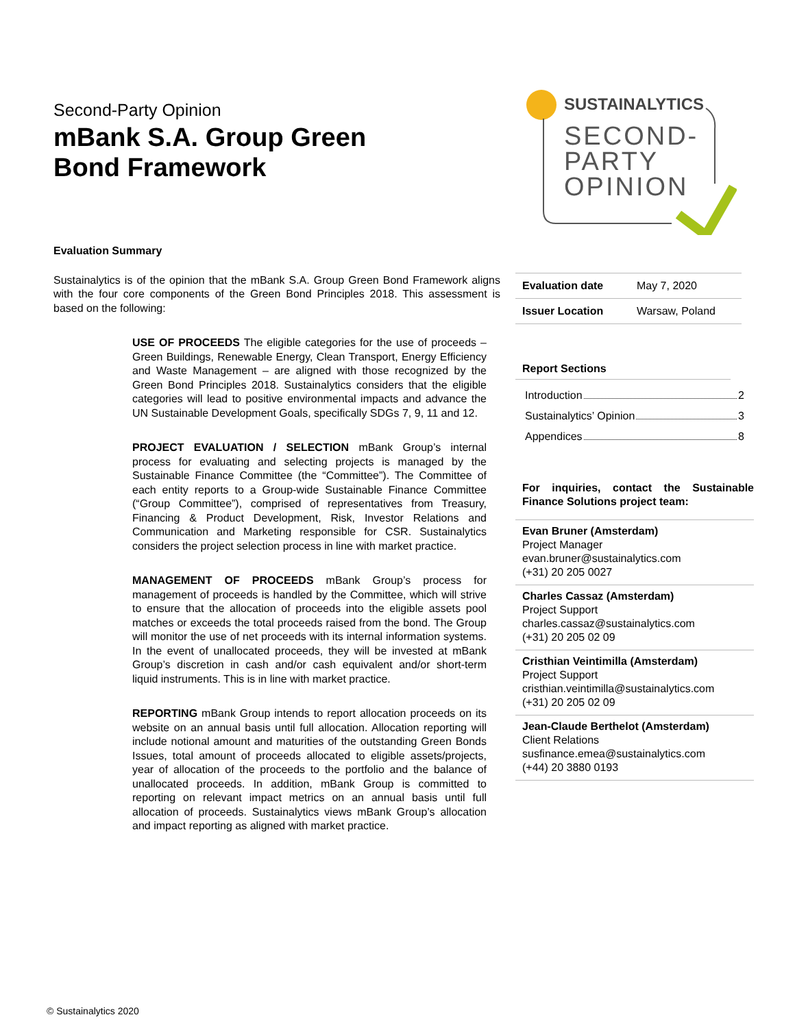Second-Party Opinion
mBank S.A. Group Green Bond Framework
SUSTAINALYTICS
SECOND-
PARTY
OPINION
Evaluation Summary
Sustainalytics is of the opinion that the mBank S.A. Group Green Bond Framework aligns with the four core components of the Green Bond Principles 2018. This assessment is based on the following:
USE OF PROCEEDS The eligible categories for the use of proceeds – Green Buildings, Renewable Energy, Clean Transport, Energy Efficiency and Waste Management – are aligned with those recognized by the Green Bond Principles 2018. Sustainalytics considers that the eligible categories will lead to positive environmental impacts and advance the UN Sustainable Development Goals, specifically SDGs 7, 9, 11 and 12.
PROJECT EVALUATION / SELECTION mBank Group’s internal process for evaluating and selecting projects is managed by the Sustainable Finance Committee (the “Committee”). The Committee of each entity reports to a Group-wide Sustainable Finance Committee (“Group Committee”), comprised of representatives from Treasury, Financing & Product Development, Risk, Investor Relations and Communication and Marketing responsible for CSR. Sustainalytics considers the project selection process in line with market practice.
MANAGEMENT OF PROCEEDS mBank Group’s process for management of proceeds is handled by the Committee, which will strive to ensure that the allocation of proceeds into the eligible assets pool matches or exceeds the total proceeds raised from the bond. The Group will monitor the use of net proceeds with its internal information systems. In the event of unallocated proceeds, they will be invested at mBank Group’s discretion in cash and/or cash equivalent and/or short-term liquid instruments. This is in line with market practice.
REPORTING mBank Group intends to report allocation proceeds on its website on an annual basis until full allocation. Allocation reporting will include notional amount and maturities of the outstanding Green Bonds Issues, total amount of proceeds allocated to eligible assets/projects, year of allocation of the proceeds to the portfolio and the balance of unallocated proceeds. In addition, mBank Group is committed to reporting on relevant impact metrics on an annual basis until full allocation of proceeds. Sustainalytics views mBank Group’s allocation and impact reporting as aligned with market practice.
| Evaluation date | May 7, 2020 |
| Issuer Location | Warsaw, Poland |
Report Sections
Introduction 2
Sustainalytics’ Opinion 3
Appendices 8
For inquiries, contact the Sustainable Finance Solutions project team:
Evan Bruner (Amsterdam)
Project Manager
evan.bruner@sustainalytics.com
(+31) 20 205 0027
Charles Cassaz (Amsterdam)
Project Support
charles.cassaz@sustainalytics.com
(+31) 20 205 02 09
Cristhian Veintimilla (Amsterdam)
Project Support
cristhian.veintimilla@sustainalytics.com
(+31) 20 205 02 09
Jean-Claude Berthelot (Amsterdam)
Client Relations
susfinance.emea@sustainalytics.com
(+44) 20 3880 0193
© Sustainalytics 2020